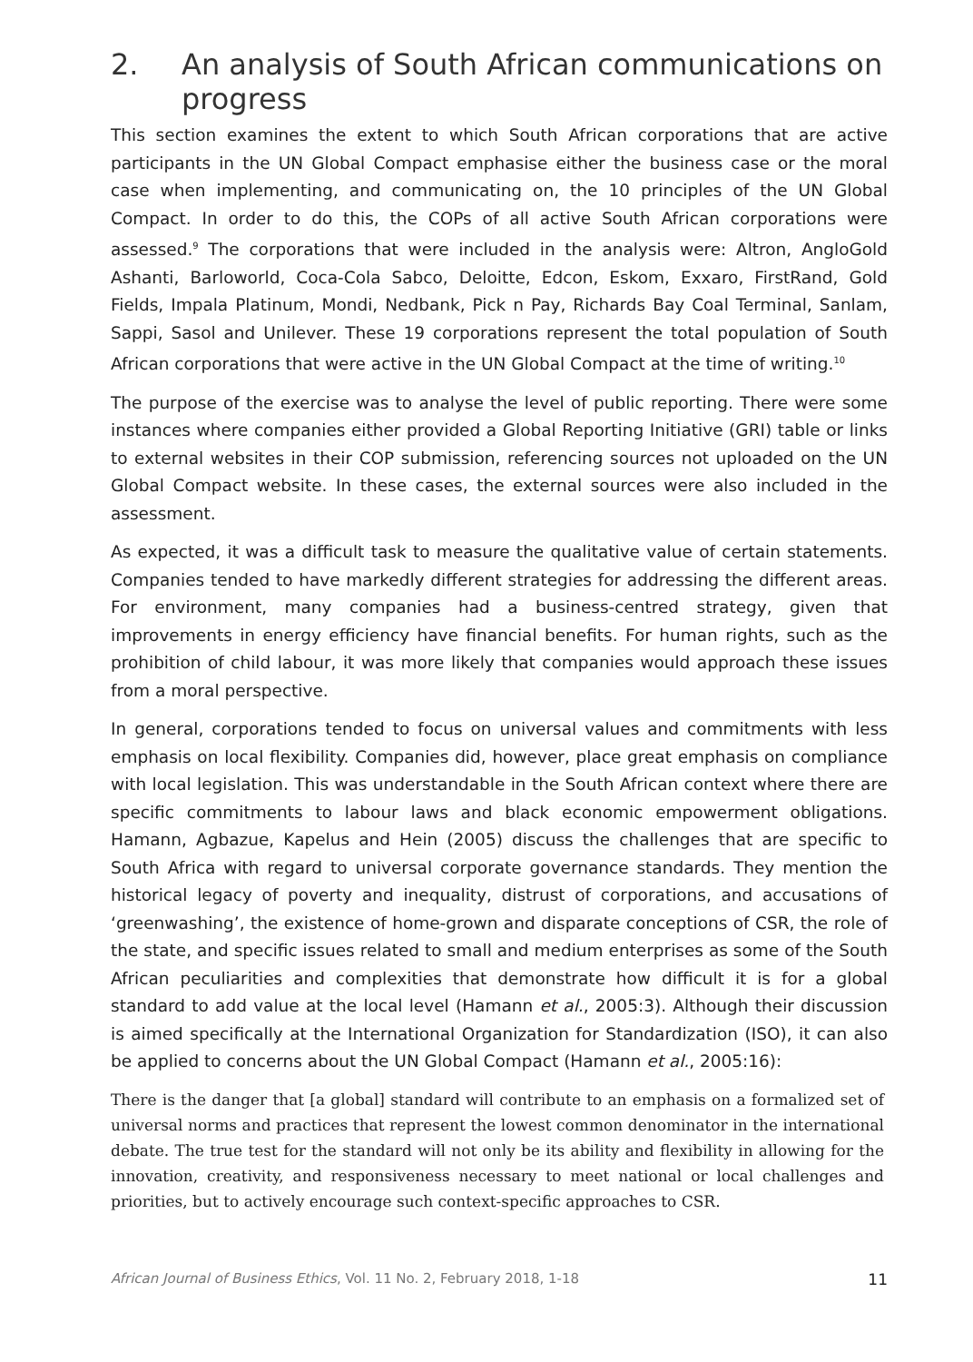2. An analysis of South African communications on progress
This section examines the extent to which South African corporations that are active participants in the UN Global Compact emphasise either the business case or the moral case when implementing, and communicating on, the 10 principles of the UN Global Compact. In order to do this, the COPs of all active South African corporations were assessed.<sup>9</sup> The corporations that were included in the analysis were: Altron, AngloGold Ashanti, Barloworld, Coca-Cola Sabco, Deloitte, Edcon, Eskom, Exxaro, FirstRand, Gold Fields, Impala Platinum, Mondi, Nedbank, Pick n Pay, Richards Bay Coal Terminal, Sanlam, Sappi, Sasol and Unilever. These 19 corporations represent the total population of South African corporations that were active in the UN Global Compact at the time of writing.<sup>10</sup>
The purpose of the exercise was to analyse the level of public reporting. There were some instances where companies either provided a Global Reporting Initiative (GRI) table or links to external websites in their COP submission, referencing sources not uploaded on the UN Global Compact website. In these cases, the external sources were also included in the assessment.
As expected, it was a difficult task to measure the qualitative value of certain statements. Companies tended to have markedly different strategies for addressing the different areas. For environment, many companies had a business-centred strategy, given that improvements in energy efficiency have financial benefits. For human rights, such as the prohibition of child labour, it was more likely that companies would approach these issues from a moral perspective.
In general, corporations tended to focus on universal values and commitments with less emphasis on local flexibility. Companies did, however, place great emphasis on compliance with local legislation. This was understandable in the South African context where there are specific commitments to labour laws and black economic empowerment obligations. Hamann, Agbazue, Kapelus and Hein (2005) discuss the challenges that are specific to South Africa with regard to universal corporate governance standards. They mention the historical legacy of poverty and inequality, distrust of corporations, and accusations of ‘greenwashing’, the existence of home-grown and disparate conceptions of CSR, the role of the state, and specific issues related to small and medium enterprises as some of the South African peculiarities and complexities that demonstrate how difficult it is for a global standard to add value at the local level (Hamann et al., 2005:3). Although their discussion is aimed specifically at the International Organization for Standardization (ISO), it can also be applied to concerns about the UN Global Compact (Hamann et al., 2005:16):
There is the danger that [a global] standard will contribute to an emphasis on a formalized set of universal norms and practices that represent the lowest common denominator in the international debate. The true test for the standard will not only be its ability and flexibility in allowing for the innovation, creativity, and responsiveness necessary to meet national or local challenges and priorities, but to actively encourage such context-specific approaches to CSR.
African Journal of Business Ethics, Vol. 11 No. 2, February 2018, 1-18 11